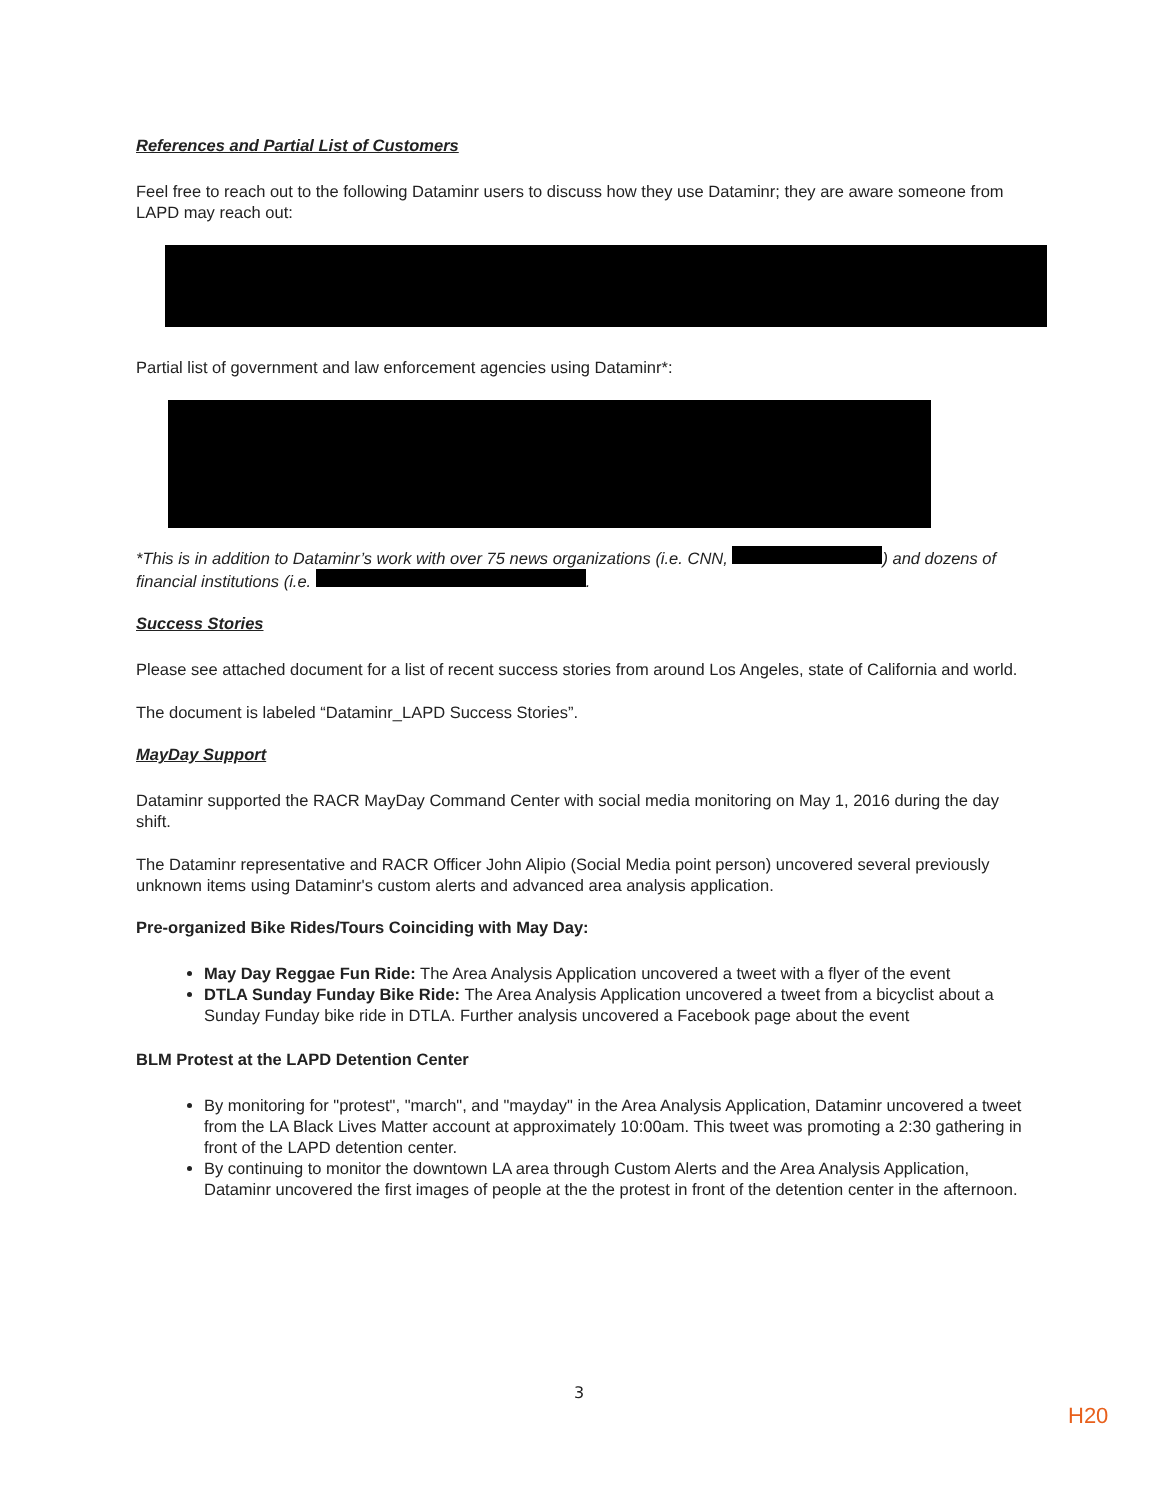References and Partial List of Customers
Feel free to reach out to the following Dataminr users to discuss how they use Dataminr; they are aware someone from LAPD may reach out:
Partial list of government and law enforcement agencies using Dataminr*:
*This is in addition to Dataminr’s work with over 75 news organizations (i.e. CNN, ) and dozens of financial institutions (i.e. .
Success Stories
Please see attached document for a list of recent success stories from around Los Angeles, state of California and world.
The document is labeled “Dataminr_LAPD Success Stories”.
MayDay Support
Dataminr supported the RACR MayDay Command Center with social media monitoring on May 1, 2016 during the day shift.
The Dataminr representative and RACR Officer John Alipio (Social Media point person) uncovered several previously unknown items using Dataminr's custom alerts and advanced area analysis application.
Pre-organized Bike Rides/Tours Coinciding with May Day:
May Day Reggae Fun Ride: The Area Analysis Application uncovered a tweet with a flyer of the event
DTLA Sunday Funday Bike Ride: The Area Analysis Application uncovered a tweet from a bicyclist about a Sunday Funday bike ride in DTLA. Further analysis uncovered a Facebook page about the event
BLM Protest at the LAPD Detention Center
By monitoring for "protest", "march", and "mayday" in the Area Analysis Application, Dataminr uncovered a tweet from the LA Black Lives Matter account at approximately 10:00am. This tweet was promoting a 2:30 gathering in front of the LAPD detention center.
By continuing to monitor the downtown LA area through Custom Alerts and the Area Analysis Application, Dataminr uncovered the first images of people at the the protest in front of the detention center in the afternoon.
3
H20